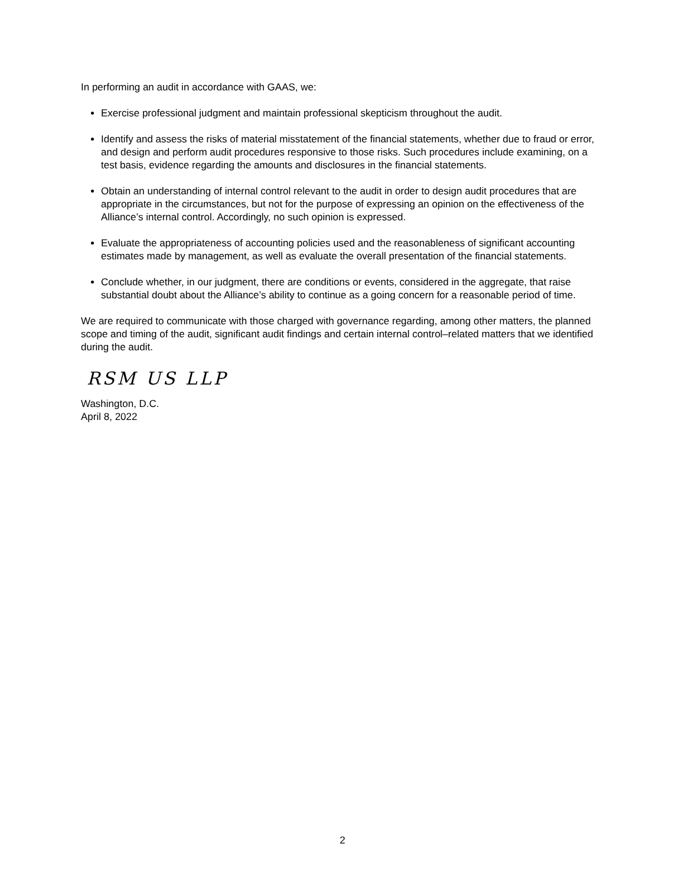In performing an audit in accordance with GAAS, we:
Exercise professional judgment and maintain professional skepticism throughout the audit.
Identify and assess the risks of material misstatement of the financial statements, whether due to fraud or error, and design and perform audit procedures responsive to those risks. Such procedures include examining, on a test basis, evidence regarding the amounts and disclosures in the financial statements.
Obtain an understanding of internal control relevant to the audit in order to design audit procedures that are appropriate in the circumstances, but not for the purpose of expressing an opinion on the effectiveness of the Alliance’s internal control. Accordingly, no such opinion is expressed.
Evaluate the appropriateness of accounting policies used and the reasonableness of significant accounting estimates made by management, as well as evaluate the overall presentation of the financial statements.
Conclude whether, in our judgment, there are conditions or events, considered in the aggregate, that raise substantial doubt about the Alliance’s ability to continue as a going concern for a reasonable period of time.
We are required to communicate with those charged with governance regarding, among other matters, the planned scope and timing of the audit, significant audit findings and certain internal control–related matters that we identified during the audit.
RSM US LLP
Washington, D.C.
April 8, 2022
2